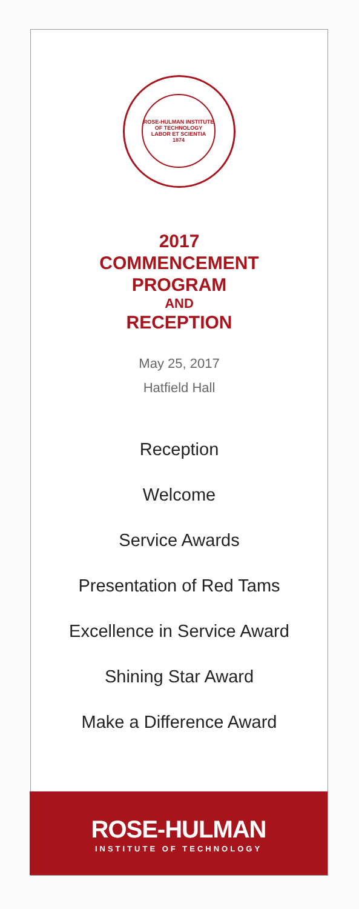ROSE-HULMAN INSTITUTE OF TECHNOLOGY
LABOR ET SCIENTIA
1874
2017
COMMENCEMENT
PROGRAM
AND
RECEPTION
May 25, 2017
Hatfield Hall
Reception
Welcome
Service Awards
Presentation of Red Tams
Excellence in Service Award
Shining Star Award
Make a Difference Award
ROSE-HULMAN
INSTITUTE OF TECHNOLOGY